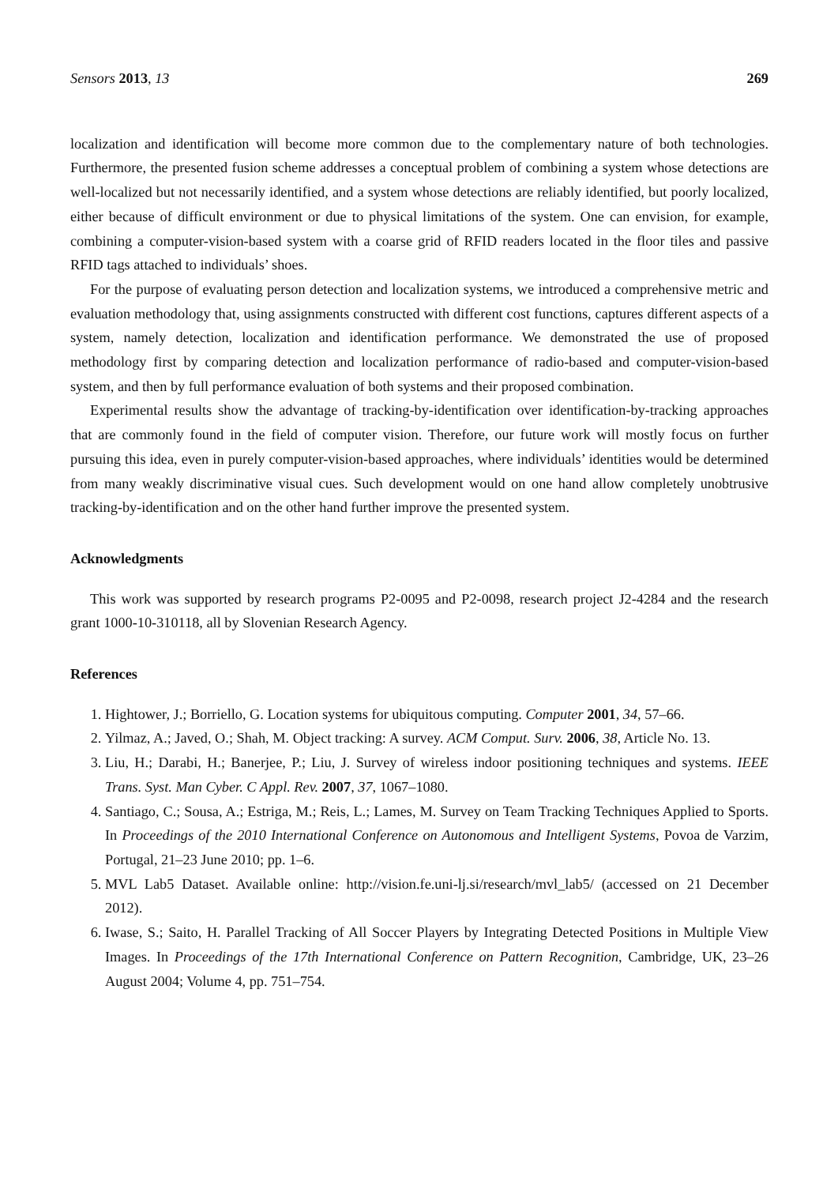Sensors 2013, 13 269
localization and identification will become more common due to the complementary nature of both technologies. Furthermore, the presented fusion scheme addresses a conceptual problem of combining a system whose detections are well-localized but not necessarily identified, and a system whose detections are reliably identified, but poorly localized, either because of difficult environment or due to physical limitations of the system. One can envision, for example, combining a computer-vision-based system with a coarse grid of RFID readers located in the floor tiles and passive RFID tags attached to individuals’ shoes.
For the purpose of evaluating person detection and localization systems, we introduced a comprehensive metric and evaluation methodology that, using assignments constructed with different cost functions, captures different aspects of a system, namely detection, localization and identification performance. We demonstrated the use of proposed methodology first by comparing detection and localization performance of radio-based and computer-vision-based system, and then by full performance evaluation of both systems and their proposed combination.
Experimental results show the advantage of tracking-by-identification over identification-by-tracking approaches that are commonly found in the field of computer vision. Therefore, our future work will mostly focus on further pursuing this idea, even in purely computer-vision-based approaches, where individuals’ identities would be determined from many weakly discriminative visual cues. Such development would on one hand allow completely unobtrusive tracking-by-identification and on the other hand further improve the presented system.
Acknowledgments
This work was supported by research programs P2-0095 and P2-0098, research project J2-4284 and the research grant 1000-10-310118, all by Slovenian Research Agency.
References
1. Hightower, J.; Borriello, G. Location systems for ubiquitous computing. Computer 2001, 34, 57–66.
2. Yilmaz, A.; Javed, O.; Shah, M. Object tracking: A survey. ACM Comput. Surv. 2006, 38, Article No. 13.
3. Liu, H.; Darabi, H.; Banerjee, P.; Liu, J. Survey of wireless indoor positioning techniques and systems. IEEE Trans. Syst. Man Cyber. C Appl. Rev. 2007, 37, 1067–1080.
4. Santiago, C.; Sousa, A.; Estriga, M.; Reis, L.; Lames, M. Survey on Team Tracking Techniques Applied to Sports. In Proceedings of the 2010 International Conference on Autonomous and Intelligent Systems, Povoa de Varzim, Portugal, 21–23 June 2010; pp. 1–6.
5. MVL Lab5 Dataset. Available online: http://vision.fe.uni-lj.si/research/mvl_lab5/ (accessed on 21 December 2012).
6. Iwase, S.; Saito, H. Parallel Tracking of All Soccer Players by Integrating Detected Positions in Multiple View Images. In Proceedings of the 17th International Conference on Pattern Recognition, Cambridge, UK, 23–26 August 2004; Volume 4, pp. 751–754.